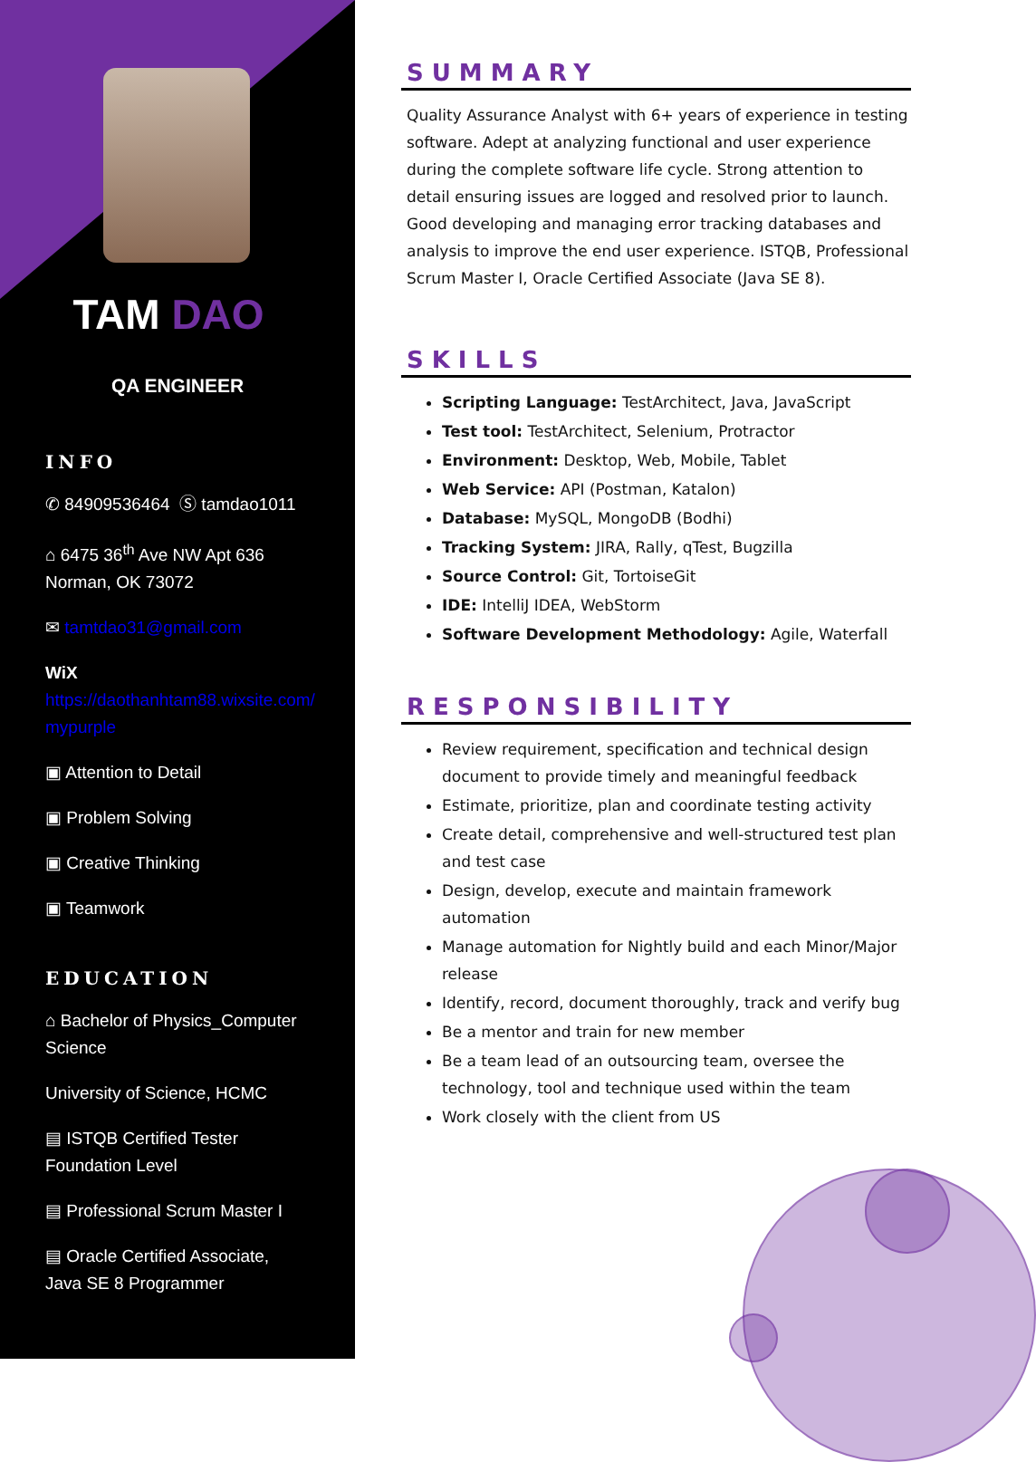TAM DAO
QA ENGINEER
INFO
✆ 84909536464 Ⓢ tamdao1011
⌂ 6475 36<sup>th</sup> Ave NW Apt 636 Norman, OK 73072
✉ tamtdao31@gmail.com
WiX
https://daothanhtam88.wixsite.com/ mypurple
▣ Attention to Detail
▣ Problem Solving
▣ Creative Thinking
▣ Teamwork
EDUCATION
⌂ Bachelor of Physics_Computer Science
University of Science, HCMC
▤ ISTQB Certified Tester Foundation Level
▤ Professional Scrum Master I
▤ Oracle Certified Associate, Java SE 8 Programmer
SUMMARY
Quality Assurance Analyst with 6+ years of experience in testing software. Adept at analyzing functional and user experience during the complete software life cycle. Strong attention to detail ensuring issues are logged and resolved prior to launch. Good developing and managing error tracking databases and analysis to improve the end user experience. ISTQB, Professional Scrum Master I, Oracle Certified Associate (Java SE 8).
SKILLS
Scripting Language: TestArchitect, Java, JavaScript
Test tool: TestArchitect, Selenium, Protractor
Environment: Desktop, Web, Mobile, Tablet
Web Service: API (Postman, Katalon)
Database: MySQL, MongoDB (Bodhi)
Tracking System: JIRA, Rally, qTest, Bugzilla
Source Control: Git, TortoiseGit
IDE: IntelliJ IDEA, WebStorm
Software Development Methodology: Agile, Waterfall
RESPONSIBILITY
Review requirement, specification and technical design document to provide timely and meaningful feedback
Estimate, prioritize, plan and coordinate testing activity
Create detail, comprehensive and well-structured test plan and test case
Design, develop, execute and maintain framework automation
Manage automation for Nightly build and each Minor/Major release
Identify, record, document thoroughly, track and verify bug
Be a mentor and train for new member
Be a team lead of an outsourcing team, oversee the technology, tool and technique used within the team
Work closely with the client from US